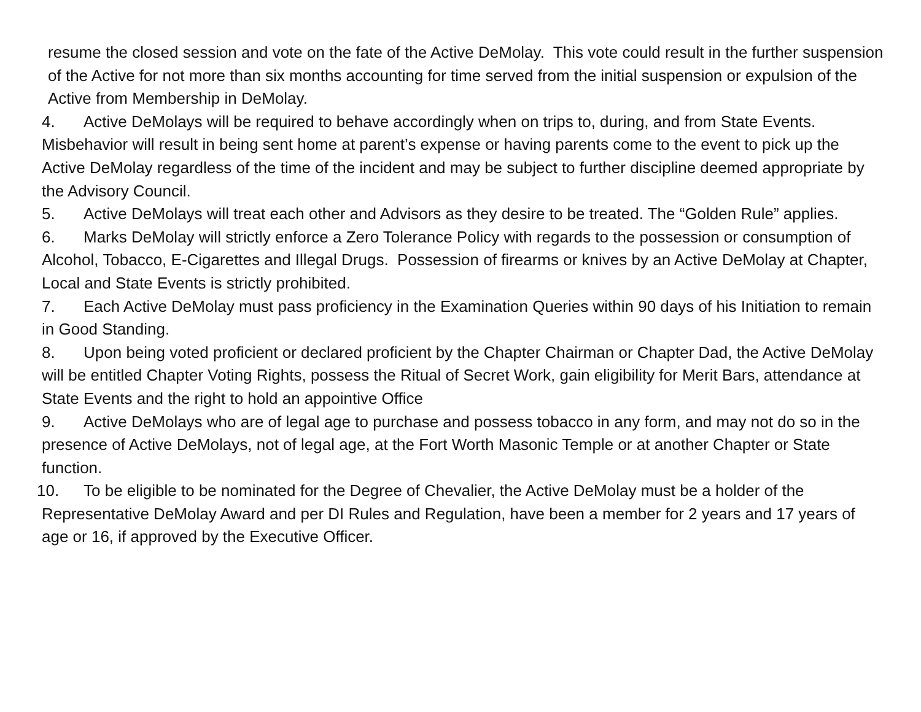resume the closed session and vote on the fate of the Active DeMolay. This vote could result in the further suspension of the Active for not more than six months accounting for time served from the initial suspension or expulsion of the Active from Membership in DeMolay.
4. Active DeMolays will be required to behave accordingly when on trips to, during, and from State Events. Misbehavior will result in being sent home at parent’s expense or having parents come to the event to pick up the Active DeMolay regardless of the time of the incident and may be subject to further discipline deemed appropriate by the Advisory Council.
5. Active DeMolays will treat each other and Advisors as they desire to be treated. The “Golden Rule” applies.
6. Marks DeMolay will strictly enforce a Zero Tolerance Policy with regards to the possession or consumption of Alcohol, Tobacco, E-Cigarettes and Illegal Drugs. Possession of firearms or knives by an Active DeMolay at Chapter, Local and State Events is strictly prohibited.
7. Each Active DeMolay must pass proficiency in the Examination Queries within 90 days of his Initiation to remain in Good Standing.
8. Upon being voted proficient or declared proficient by the Chapter Chairman or Chapter Dad, the Active DeMolay will be entitled Chapter Voting Rights, possess the Ritual of Secret Work, gain eligibility for Merit Bars, attendance at State Events and the right to hold an appointive Office
9. Active DeMolays who are of legal age to purchase and possess tobacco in any form, and may not do so in the presence of Active DeMolays, not of legal age, at the Fort Worth Masonic Temple or at another Chapter or State function.
10. To be eligible to be nominated for the Degree of Chevalier, the Active DeMolay must be a holder of the Representative DeMolay Award and per DI Rules and Regulation, have been a member for 2 years and 17 years of age or 16, if approved by the Executive Officer.